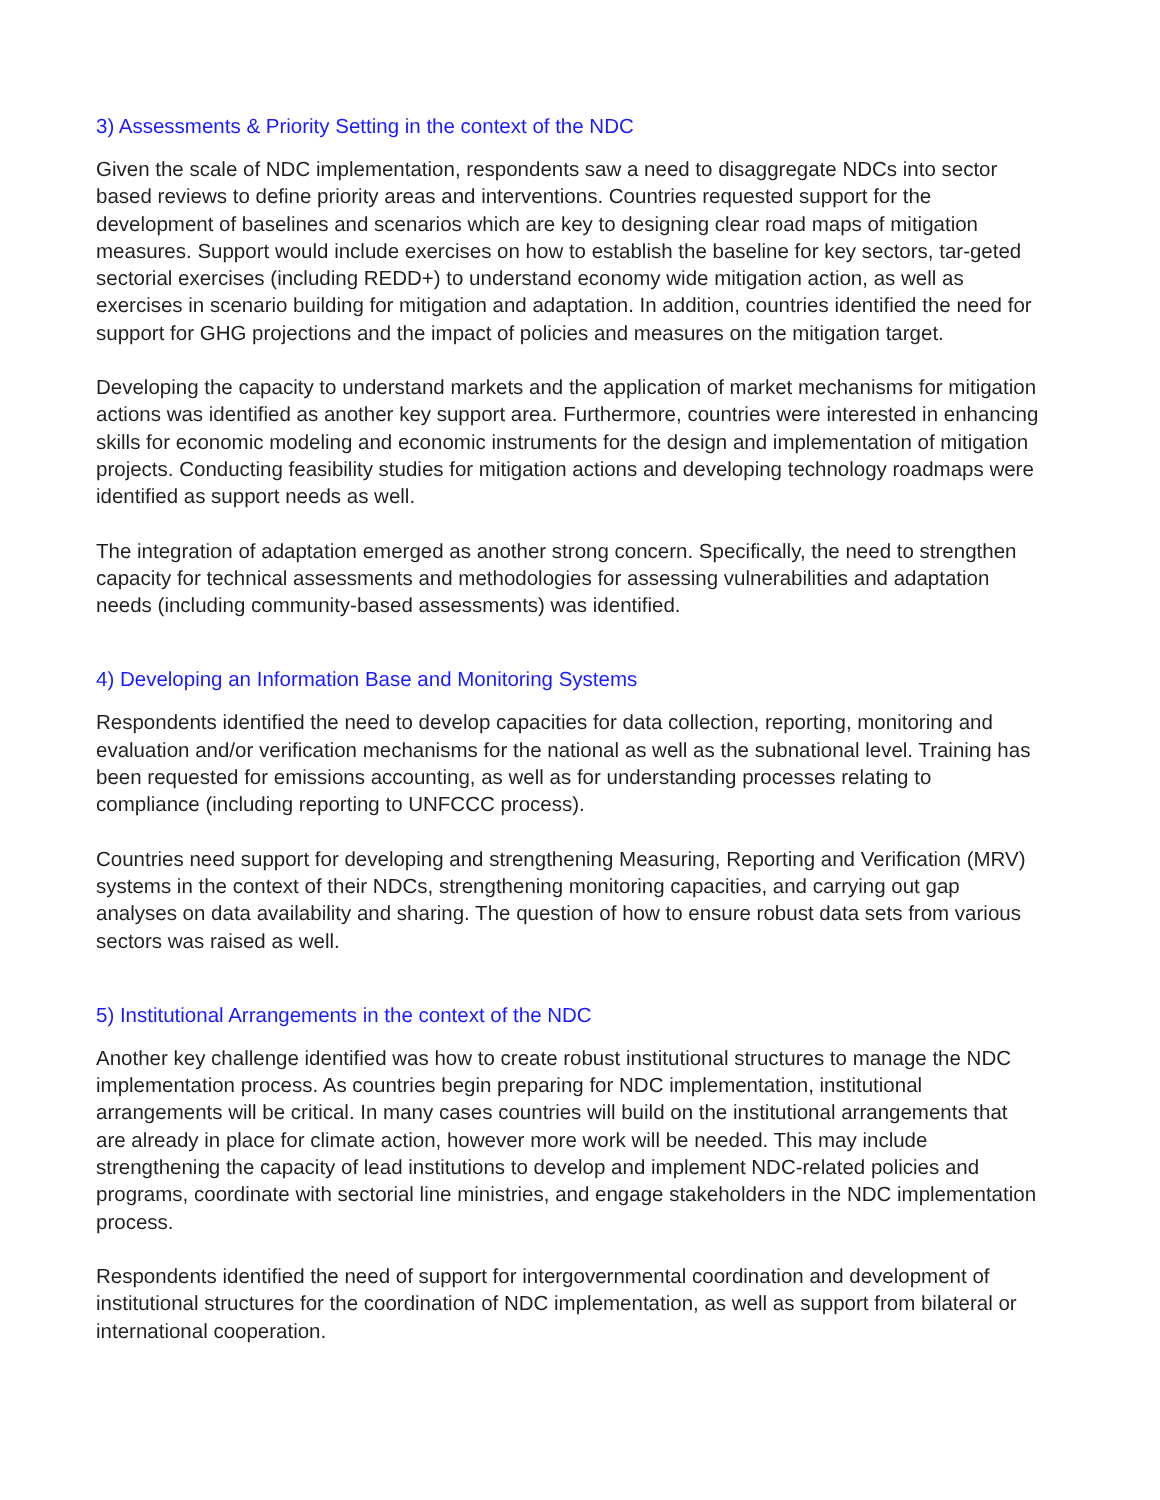3) Assessments & Priority Setting in the context of the NDC
Given the scale of NDC implementation, respondents saw a need to disaggregate NDCs into sector based reviews to define priority areas and interventions. Countries requested support for the development of baselines and scenarios which are key to designing clear road maps of mitigation measures. Support would include exercises on how to establish the baseline for key sectors, tar-geted sectorial exercises (including REDD+) to understand economy wide mitigation action, as well as exercises in scenario building for mitigation and adaptation. In addition, countries identified the need for support for GHG projections and the impact of policies and measures on the mitigation target.
Developing the capacity to understand markets and the application of market mechanisms for mitigation actions was identified as another key support area. Furthermore, countries were interested in enhancing skills for economic modeling and economic instruments for the design and implementation of mitigation projects. Conducting feasibility studies for mitigation actions and developing technology roadmaps were identified as support needs as well.
The integration of adaptation emerged as another strong concern. Specifically, the need to strengthen capacity for technical assessments and methodologies for assessing vulnerabilities and adaptation needs (including community-based assessments) was identified.
4) Developing an Information Base and Monitoring Systems
Respondents identified the need to develop capacities for data collection, reporting, monitoring and evaluation and/or verification mechanisms for the national as well as the subnational level. Training has been requested for emissions accounting, as well as for understanding processes relating to compliance (including reporting to UNFCCC process).
Countries need support for developing and strengthening Measuring, Reporting and Verification (MRV) systems in the context of their NDCs, strengthening monitoring capacities, and carrying out gap analyses on data availability and sharing. The question of how to ensure robust data sets from various sectors was raised as well.
5) Institutional Arrangements in the context of the NDC
Another key challenge identified was how to create robust institutional structures to manage the NDC implementation process. As countries begin preparing for NDC implementation, institutional arrangements will be critical. In many cases countries will build on the institutional arrangements that are already in place for climate action, however more work will be needed. This may include strengthening the capacity of lead institutions to develop and implement NDC-related policies and programs, coordinate with sectorial line ministries, and engage stakeholders in the NDC implementation process.
Respondents identified the need of support for intergovernmental coordination and development of institutional structures for the coordination of NDC implementation, as well as support from bilateral or international cooperation.